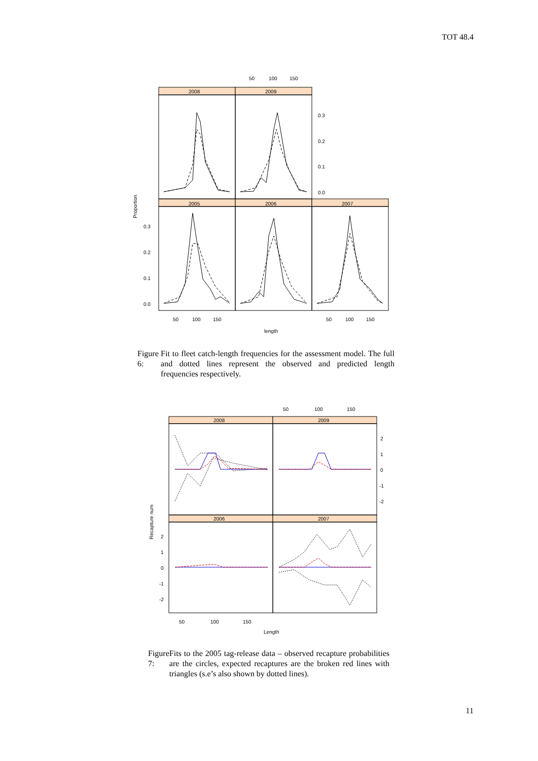TOT 48.4
0.3
0.2
0.1
0.0
0.3
0.2
0.1
0.0
2008
2009
2005
2006
2007
50
100
150
50
100
150
50
100
150
length
Proportion
Figure 6: Fit to fleet catch-length frequencies for the assessment model. The full and dotted lines represent the observed and predicted length frequencies respectively.
2
1
0
-1
-2
2
1
0
-1
-2
2008
2009
2006
2007
50
100
150
50
100
150
Length
Recapture num
Figure 7: Fits to the 2005 tag-release data – observed recapture probabilities are the circles, expected recaptures are the broken red lines with triangles (s.e’s also shown by dotted lines).
11